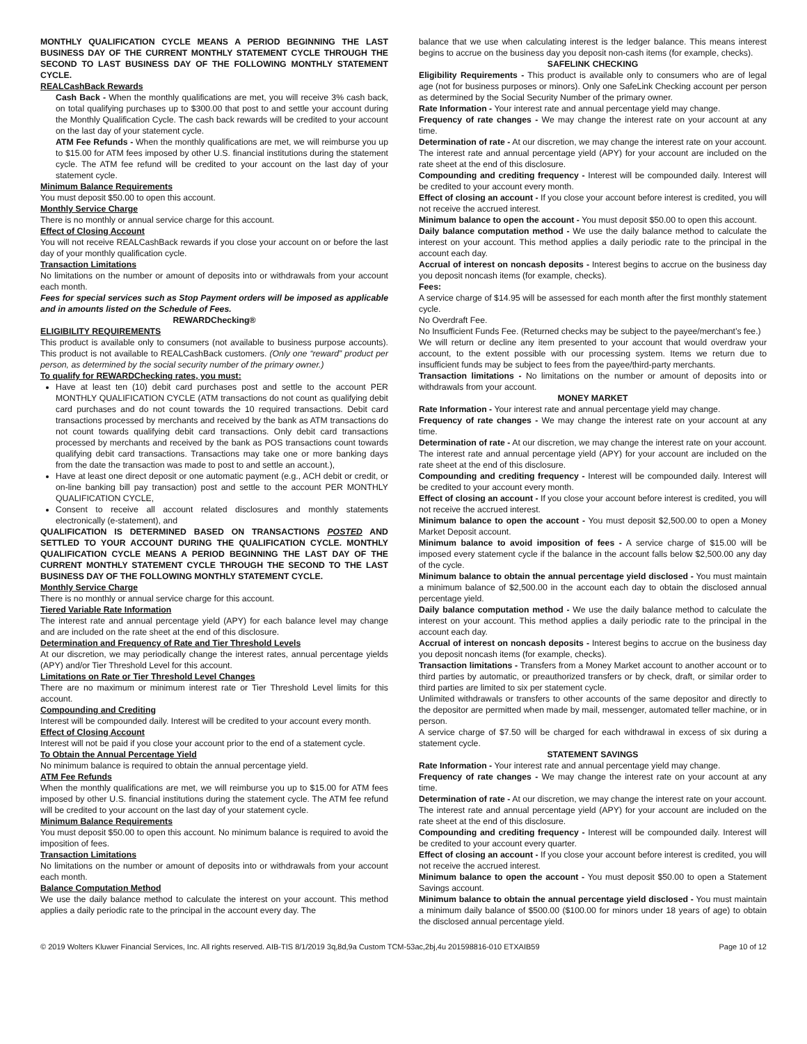MONTHLY QUALIFICATION CYCLE MEANS A PERIOD BEGINNING THE LAST BUSINESS DAY OF THE CURRENT MONTHLY STATEMENT CYCLE THROUGH THE SECOND TO LAST BUSINESS DAY OF THE FOLLOWING MONTHLY STATEMENT CYCLE.
REALCashBack Rewards
Cash Back - When the monthly qualifications are met, you will receive 3% cash back, on total qualifying purchases up to $300.00 that post to and settle your account during the Monthly Qualification Cycle. The cash back rewards will be credited to your account on the last day of your statement cycle.
ATM Fee Refunds - When the monthly qualifications are met, we will reimburse you up to $15.00 for ATM fees imposed by other U.S. financial institutions during the statement cycle. The ATM fee refund will be credited to your account on the last day of your statement cycle.
Minimum Balance Requirements
You must deposit $50.00 to open this account.
Monthly Service Charge
There is no monthly or annual service charge for this account.
Effect of Closing Account
You will not receive REALCashBack rewards if you close your account on or before the last day of your monthly qualification cycle.
Transaction Limitations
No limitations on the number or amount of deposits into or withdrawals from your account each month.
Fees for special services such as Stop Payment orders will be imposed as applicable and in amounts listed on the Schedule of Fees.
REWARDChecking®
ELIGIBILITY REQUIREMENTS
This product is available only to consumers (not available to business purpose accounts). This product is not available to REALCashBack customers. (Only one “reward” product per person, as determined by the social security number of the primary owner.)
To qualify for REWARDChecking rates, you must:
Have at least ten (10) debit card purchases post and settle to the account PER MONTHLY QUALIFICATION CYCLE (ATM transactions do not count as qualifying debit card purchases and do not count towards the 10 required transactions. Debit card transactions processed by merchants and received by the bank as ATM transactions do not count towards qualifying debit card transactions. Only debit card transactions processed by merchants and received by the bank as POS transactions count towards qualifying debit card transactions. Transactions may take one or more banking days from the date the transaction was made to post to and settle an account.),
Have at least one direct deposit or one automatic payment (e.g., ACH debit or credit, or on-line banking bill pay transaction) post and settle to the account PER MONTHLY QUALIFICATION CYCLE,
Consent to receive all account related disclosures and monthly statements electronically (e-statement), and
QUALIFICATION IS DETERMINED BASED ON TRANSACTIONS POSTED AND SETTLED TO YOUR ACCOUNT DURING THE QUALIFICATION CYCLE. MONTHLY QUALIFICATION CYCLE MEANS A PERIOD BEGINNING THE LAST DAY OF THE CURRENT MONTHLY STATEMENT CYCLE THROUGH THE SECOND TO THE LAST BUSINESS DAY OF THE FOLLOWING MONTHLY STATEMENT CYCLE.
Monthly Service Charge
There is no monthly or annual service charge for this account.
Tiered Variable Rate Information
The interest rate and annual percentage yield (APY) for each balance level may change and are included on the rate sheet at the end of this disclosure.
Determination and Frequency of Rate and Tier Threshold Levels
At our discretion, we may periodically change the interest rates, annual percentage yields (APY) and/or Tier Threshold Level for this account.
Limitations on Rate or Tier Threshold Level Changes
There are no maximum or minimum interest rate or Tier Threshold Level limits for this account.
Compounding and Crediting
Interest will be compounded daily. Interest will be credited to your account every month.
Effect of Closing Account
Interest will not be paid if you close your account prior to the end of a statement cycle.
To Obtain the Annual Percentage Yield
No minimum balance is required to obtain the annual percentage yield.
ATM Fee Refunds
When the monthly qualifications are met, we will reimburse you up to $15.00 for ATM fees imposed by other U.S. financial institutions during the statement cycle. The ATM fee refund will be credited to your account on the last day of your statement cycle.
Minimum Balance Requirements
You must deposit $50.00 to open this account. No minimum balance is required to avoid the imposition of fees.
Transaction Limitations
No limitations on the number or amount of deposits into or withdrawals from your account each month.
Balance Computation Method
We use the daily balance method to calculate the interest on your account. This method applies a daily periodic rate to the principal in the account every day. The
balance that we use when calculating interest is the ledger balance. This means interest begins to accrue on the business day you deposit non-cash items (for example, checks).
SAFELINK CHECKING
Eligibility Requirements - This product is available only to consumers who are of legal age (not for business purposes or minors). Only one SafeLink Checking account per person as determined by the Social Security Number of the primary owner.
Rate Information - Your interest rate and annual percentage yield may change.
Frequency of rate changes - We may change the interest rate on your account at any time.
Determination of rate - At our discretion, we may change the interest rate on your account. The interest rate and annual percentage yield (APY) for your account are included on the rate sheet at the end of this disclosure.
Compounding and crediting frequency - Interest will be compounded daily. Interest will be credited to your account every month.
Effect of closing an account - If you close your account before interest is credited, you will not receive the accrued interest.
Minimum balance to open the account - You must deposit $50.00 to open this account.
Daily balance computation method - We use the daily balance method to calculate the interest on your account. This method applies a daily periodic rate to the principal in the account each day.
Accrual of interest on noncash deposits - Interest begins to accrue on the business day you deposit noncash items (for example, checks).
Fees:
A service charge of $14.95 will be assessed for each month after the first monthly statement cycle.
No Overdraft Fee.
No Insufficient Funds Fee. (Returned checks may be subject to the payee/merchant’s fee.)
We will return or decline any item presented to your account that would overdraw your account, to the extent possible with our processing system. Items we return due to insufficient funds may be subject to fees from the payee/third-party merchants.
Transaction limitations - No limitations on the number or amount of deposits into or withdrawals from your account.
MONEY MARKET
Rate Information - Your interest rate and annual percentage yield may change.
Frequency of rate changes - We may change the interest rate on your account at any time.
Determination of rate - At our discretion, we may change the interest rate on your account. The interest rate and annual percentage yield (APY) for your account are included on the rate sheet at the end of this disclosure.
Compounding and crediting frequency - Interest will be compounded daily. Interest will be credited to your account every month.
Effect of closing an account - If you close your account before interest is credited, you will not receive the accrued interest.
Minimum balance to open the account - You must deposit $2,500.00 to open a Money Market Deposit account.
Minimum balance to avoid imposition of fees - A service charge of $15.00 will be imposed every statement cycle if the balance in the account falls below $2,500.00 any day of the cycle.
Minimum balance to obtain the annual percentage yield disclosed - You must maintain a minimum balance of $2,500.00 in the account each day to obtain the disclosed annual percentage yield.
Daily balance computation method - We use the daily balance method to calculate the interest on your account. This method applies a daily periodic rate to the principal in the account each day.
Accrual of interest on noncash deposits - Interest begins to accrue on the business day you deposit noncash items (for example, checks).
Transaction limitations - Transfers from a Money Market account to another account or to third parties by automatic, or preauthorized transfers or by check, draft, or similar order to third parties are limited to six per statement cycle.
Unlimited withdrawals or transfers to other accounts of the same depositor and directly to the depositor are permitted when made by mail, messenger, automated teller machine, or in person.
A service charge of $7.50 will be charged for each withdrawal in excess of six during a statement cycle.
STATEMENT SAVINGS
Rate Information - Your interest rate and annual percentage yield may change.
Frequency of rate changes - We may change the interest rate on your account at any time.
Determination of rate - At our discretion, we may change the interest rate on your account. The interest rate and annual percentage yield (APY) for your account are included on the rate sheet at the end of this disclosure.
Compounding and crediting frequency - Interest will be compounded daily. Interest will be credited to your account every quarter.
Effect of closing an account - If you close your account before interest is credited, you will not receive the accrued interest.
Minimum balance to open the account - You must deposit $50.00 to open a Statement Savings account.
Minimum balance to obtain the annual percentage yield disclosed - You must maintain a minimum daily balance of $500.00 ($100.00 for minors under 18 years of age) to obtain the disclosed annual percentage yield.
© 2019 Wolters Kluwer Financial Services, Inc. All rights reserved. AIB-TIS 8/1/2019 3q,8d,9a Custom TCM-53ac,2bj,4u 201598816-010 ETXAIB59 Page 10 of 12